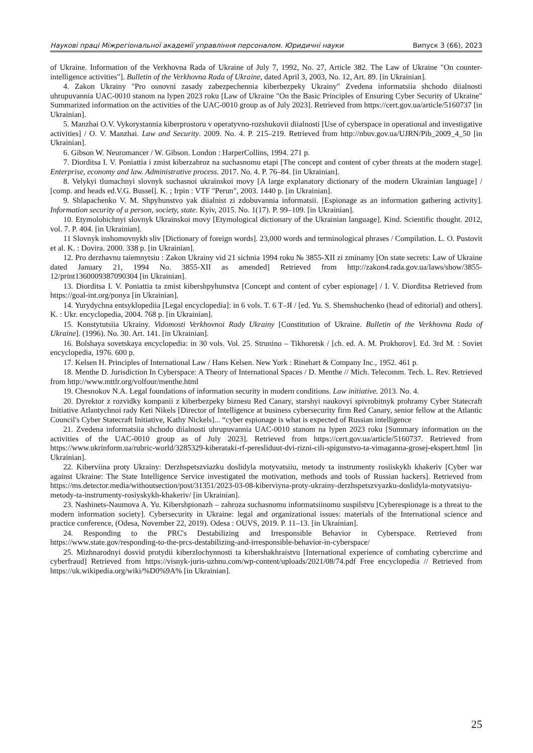Наукові праці Міжрегіональної академії управління персоналом. Юридичні науки Випуск 3 (66), 2023
of Ukraine. Information of the Verkhovna Rada of Ukraine of July 7, 1992, No. 27, Article 382. The Law of Ukraine "On counter-intelligence activities"]. Bulletin of the Verkhovna Rada of Ukraine, dated April 3, 2003, No. 12, Art. 89. [in Ukrainian].
4. Zakon Ukrainy "Pro osnovni zasady zabezpechennia kiberbezpeky Ukrainy" Zvedena informatsiia shchodo diialnosti uhrupuvannia UAC-0010 stanom na lypen 2023 roku [Law of Ukraine "On the Basic Principles of Ensuring Cyber Security of Ukraine" Summarized information on the activities of the UAC-0010 group as of July 2023]. Retrieved from https://cert.gov.ua/article/5160737 [in Ukrainian].
5. Manzhai O.V. Vykorystannia kiberprostoru v operatyvno-rozshukovii diialnosti [Use of cyberspace in operational and investigative activities] / O. V. Manzhai. Law and Security. 2009. No. 4. P. 215–219. Retrieved from http://nbuv.gov.ua/UJRN/Pib_2009_4_50 [in Ukrainian].
6. Gibson W. Neuromancer / W. Gibson. London : HarperCollins, 1994. 271 p.
7. Diorditsa I. V. Poniattia i zmist kiberzahroz na suchasnomu etapi [The concept and content of cyber threats at the modern stage]. Enterprise, economy and law. Administrative process. 2017. No. 4. P. 76–84. [in Ukrainian].
8. Velykyi tlumachnyi slovnyk suchasnoi ukrainskoi movy [A large explanatory dictionary of the modern Ukrainian language] / [comp. and heads ed.V.G. Bussel]. K. ; Irpin : VTF "Perun", 2003. 1440 p. [in Ukrainian].
9. Shlapachenko V. M. Shpyhunstvo yak diialnist zi zdobuvannia informatsii. [Espionage as an information gathering activity]. Information security of a person, society, state. Kyiv, 2015. No. 1(17). P. 99–109. [in Ukrainian].
10. Etymolohichnyi slovnyk Ukrainskoi movy [Etymological dictionary of the Ukrainian language]. Kind. Scientific thought. 2012, vol. 7. P. 404. [in Ukrainian].
11 Slovnyk inshomovnykh sliv [Dictionary of foreign words]. 23,000 words and terminological phrases / Compilation. L. O. Pustovit et al. K. : Dovira. 2000. 338 p. [in Ukrainian].
12. Pro derzhavnu taiemnytsiu : Zakon Ukrainy vid 21 sichnia 1994 roku № 3855-XII zi zminamy [On state secrets: Law of Ukraine dated January 21, 1994 No. 3855-XII as amended] Retrieved from http://zakon4.rada.gov.ua/laws/show/3855-12/print1360009387090304 [in Ukrainian].
13. Diorditsa I. V. Poniattia ta zmist kibershpyhunstva [Concept and content of cyber espionage] / I. V. Diorditsa Retrieved from https://goal-int.org/ponya [in Ukrainian].
14. Yurydychna entsyklopediia [Legal encyclopedia]: in 6 vols. T. 6 Т–Я / [ed. Yu. S. Shemshuchenko (head of editorial) and others]. K. : Ukr. encyclopedia, 2004. 768 p. [in Ukrainian].
15. Konstytutsiia Ukrainy. Vidomosti Verkhovnoi Rady Ukrainy [Constitution of Ukraine. Bulletin of the Verkhovna Rada of Ukraine]. (1996). No. 30. Art. 141. [in Ukrainian].
16. Bolshaya sovetskaya encyclopedia: in 30 vols. Vol. 25. Strunino – Tikhoretsk / [ch. ed. A. M. Prokhorov]. Ed. 3rd M. : Soviet encyclopedia, 1976. 600 p.
17. Kelsen H. Principles of International Law / Hans Kelsen. New York : Rinehart & Company Inc., 1952. 461 p.
18. Menthe D. Jurisdiction In Cyberspace: A Theory of International Spaces / D. Menthe // Mich. Telecomm. Tech. L. Rev. Retrieved from http://www.mttlr.org/volfour/menthe.html
19. Chesnokov N.A. Legal foundations of information security in modern conditions. Law initiative. 2013. No. 4.
20. Dyrektor z rozvidky kompanii z kiberbezpeky biznesu Red Canary, starshyi naukovyi spivrobitnyk prohramy Cyber Statecraft Initiative Atlantychnoi rady Keti Nikels [Director of Intelligence at business cybersecurity firm Red Canary, senior fellow at the Atlantic Council's Cyber Statecraft Initiative, Kathy Nickels]... “cyber espionage is what is expected of Russian intelligence
21. Zvedena informatsiia shchodo diialnosti uhrupuvannia UAC-0010 stanom na lypen 2023 roku [Summary information on the activities of the UAC-0010 group as of July 2023]. Retrieved from https://cert.gov.ua/article/5160737. Retrieved from https://www.ukrinform.ua/rubric-world/3285329-kiberataki-rf-peresliduut-dvi-rizni-cili-spigunstvo-ta-vimaganna-grosej-ekspert.html [in Ukrainian].
22. Kiberviina proty Ukrainy: Derzhspetszviazku doslidyla motyvatsiiu, metody ta instrumenty rosiiskykh khakeriv [Cyber war against Ukraine: The State Intelligence Service investigated the motivation, methods and tools of Russian hackers]. Retrieved from https://ms.detector.media/withoutsection/post/31351/2023-03-08-kiberviyna-proty-ukrainy-derzhspetszvyazku-doslidyla-motyvatsiyu-metody-ta-instrumenty-rosiyskykh-khakeriv/ [in Ukrainian].
23. Nashinets-Naumova A. Yu. Kibershpionazh – zahroza suchasnomu informatsiinomu suspilstvu [Cyberespionage is a threat to the modern information society]. Cybersecurity in Ukraine: legal and organizational issues: materials of the International science and practice conference, (Odesa, November 22, 2019). Odesa : OUVS, 2019. P. 11–13. [in Ukrainian].
24. Responding to the PRC's Destabilizing and Irresponsible Behavior in Cyberspace. Retrieved from https://www.state.gov/responding-to-the-prcs-destabilizing-and-irresponsible-behavior-in-cyberspace/
25. Mizhnarodnyi dosvid protydii kiberzlochynnosti ta kibershakhraistvu [International experience of combating cybercrime and cyberfraud] Retrieved from https://visnyk-juris-uzhnu.com/wp-content/uploads/2021/08/74.pdf Free encyclopedia // Retrieved from https://uk.wikipedia.org/wiki/%D0%9A% [in Ukrainian].
25